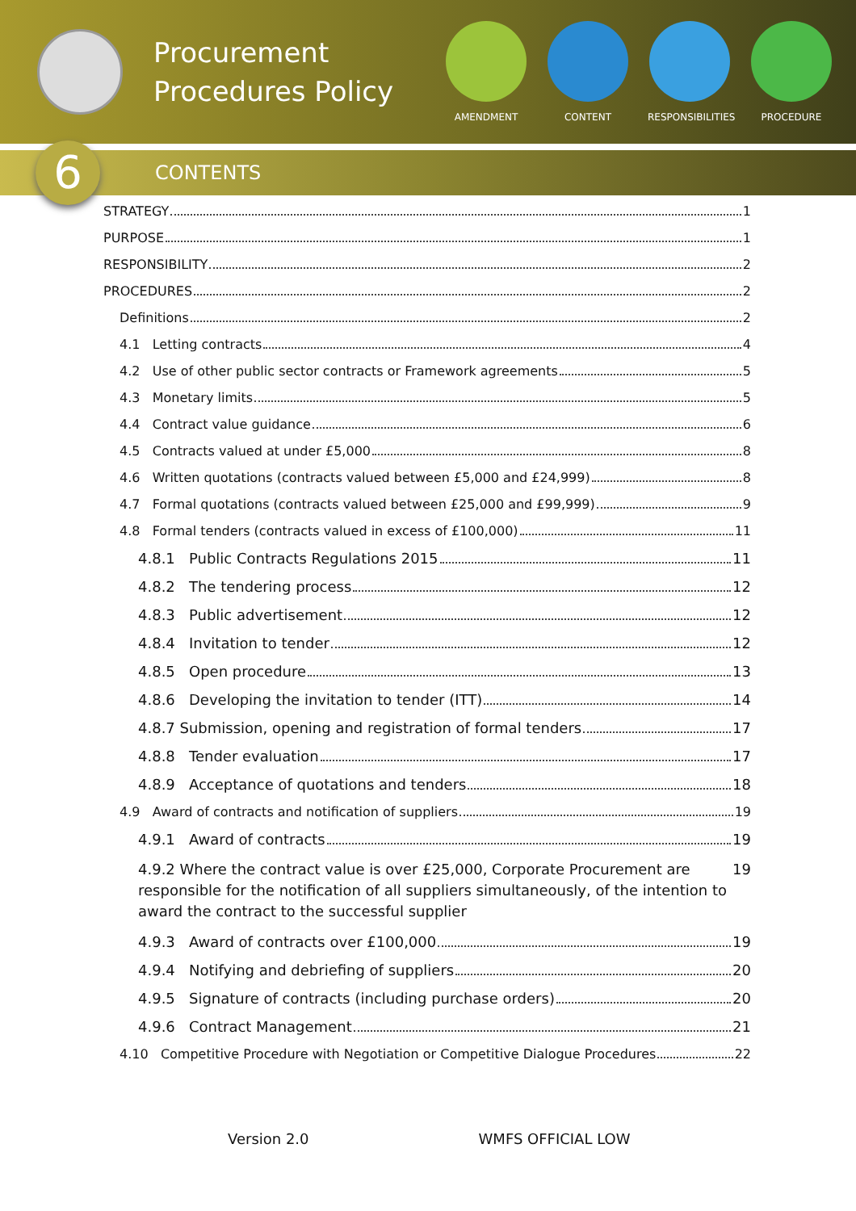Procurement Procedures Policy
AMENDMENT CONTENT RESPONSIBILITIES
PROCEDURE
6
CONTENTS
STRATEGY 1
PURPOSE 1
RESPONSIBILITY 2
PROCEDURES 2
Definitions 2
4.1 Letting contracts 4
4.2 Use of other public sector contracts or Framework agreements 5
4.3 Monetary limits 5
4.4 Contract value guidance 6
4.5 Contracts valued at under £5,000 8
4.6 Written quotations (contracts valued between £5,000 and £24,999) 8
4.7 Formal quotations (contracts valued between £25,000 and £99,999) 9
4.8 Formal tenders (contracts valued in excess of £100,000) 11
4.8.1 Public Contracts Regulations 2015 11
4.8.2 The tendering process 12
4.8.3 Public advertisement 12
4.8.4 Invitation to tender 12
4.8.5 Open procedure 13
4.8.6 Developing the invitation to tender (ITT) 14
4.8.7 Submission, opening and registration of formal tenders 17
4.8.8 Tender evaluation 17
4.8.9 Acceptance of quotations and tenders 18
4.9 Award of contracts and notification of suppliers 19
4.9.1 Award of contracts 19
4.9.2 Where the contract value is over £25,000, Corporate Procurement are responsible for the notification of all suppliers simultaneously, of the intention to award the contract to the successful supplier 19
4.9.3 Award of contracts over £100,000 19
4.9.4 Notifying and debriefing of suppliers 20
4.9.5 Signature of contracts (including purchase orders) 20
4.9.6 Contract Management 21
4.10 Competitive Procedure with Negotiation or Competitive Dialogue Procedures 22
Version 2.0 WMFS OFFICIAL LOW